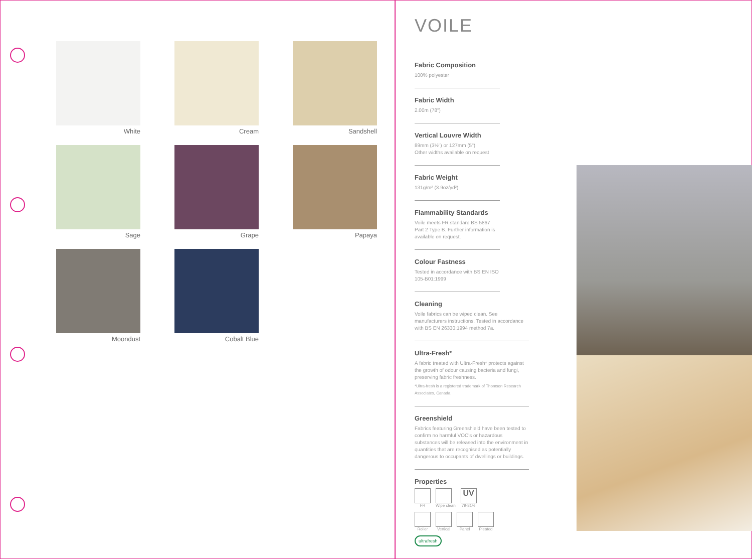White
Cream
Sandshell
Sage
Grape
Papaya
Moondust
Cobalt Blue
VOILE
Fabric Composition
100% polyester
Fabric Width
2.00m (78")
Vertical Louvre Width
89mm (3½") or 127mm (5")
Other widths available on request
Fabric Weight
131g/m² (3.9oz/yd²)
Flammability Standards
Voile meets FR standard BS 5867 Part 2 Type B. Further information is available on request.
Colour Fastness
Tested in accordance with BS EN ISO 105-B01:1999
Cleaning
Voile fabrics can be wiped clean. See manufacturers instructions. Tested in accordance with BS EN 26330:1994 method 7a.
Ultra-Fresh*
A fabric treated with Ultra-Fresh* protects against the growth of odour causing bacteria and fungi, preserving fabric freshness.
*Ultra-fresh is a registered trademark of Thomson Research Associates, Canada.
Greenshield
Fabrics featuring Greenshield have been tested to confirm no harmful VOC's or hazardous substances will be released into the environment in quantities that are recognised as potentially dangerous to occupants of dwellings or buildings.
Properties
FR Wipe clean
UV
79-81%
Roller Vertical Panel Pleated
ultrafresh